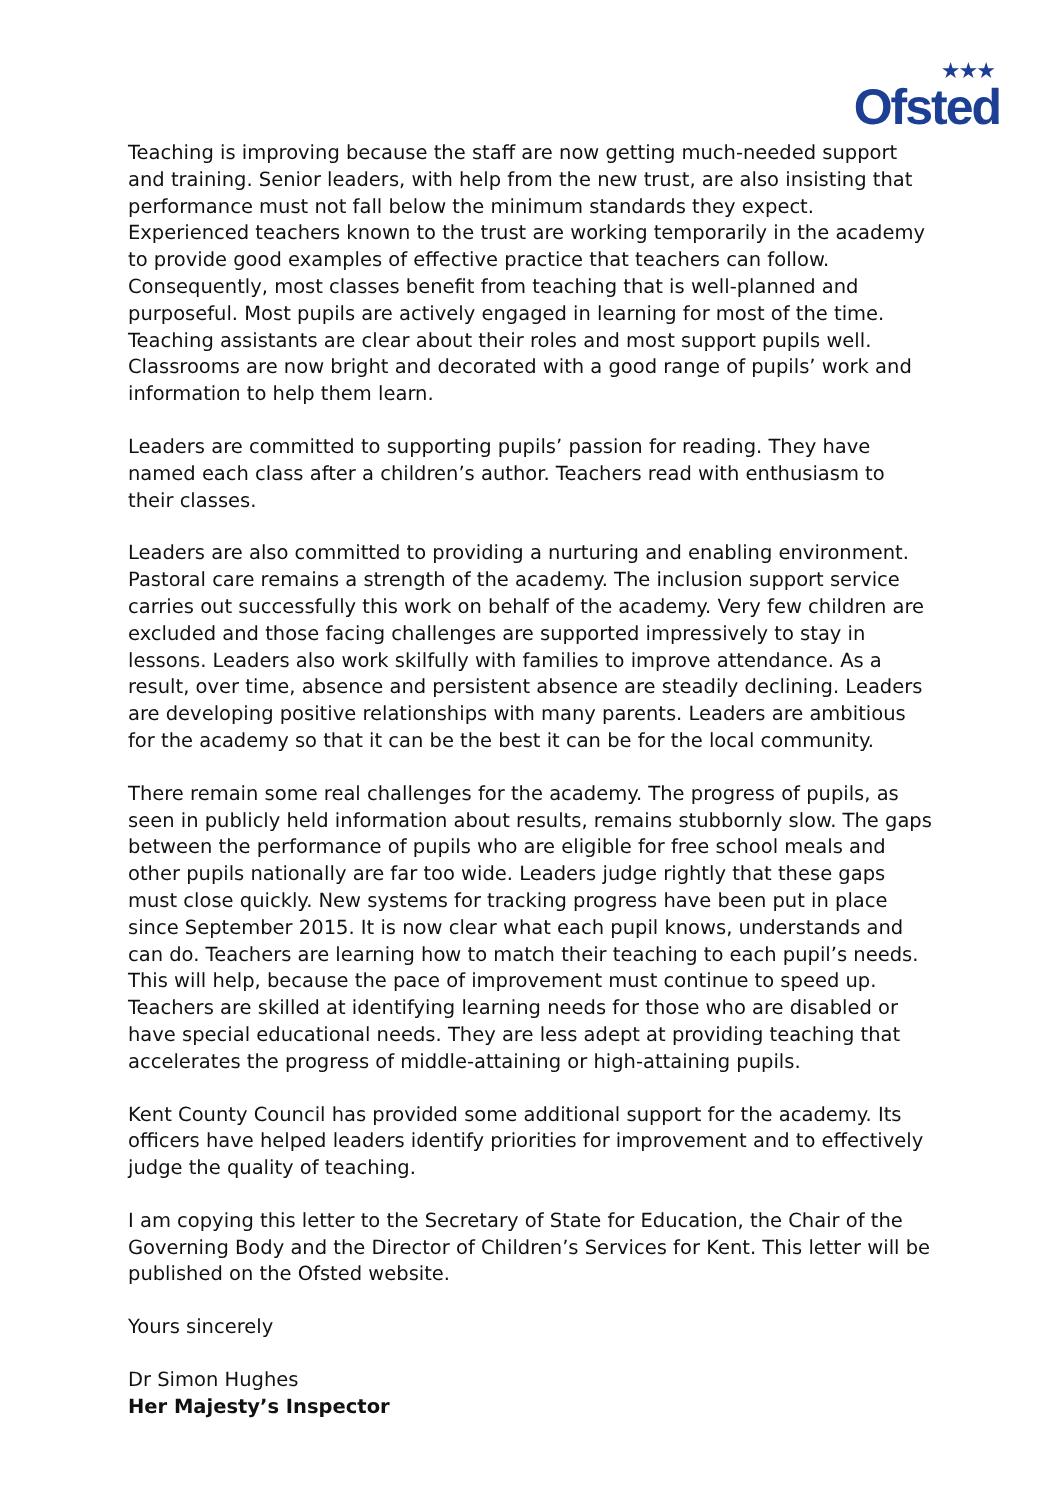★★★
Ofsted
Teaching is improving because the staff are now getting much-needed support and training. Senior leaders, with help from the new trust, are also insisting that performance must not fall below the minimum standards they expect. Experienced teachers known to the trust are working temporarily in the academy to provide good examples of effective practice that teachers can follow. Consequently, most classes benefit from teaching that is well-planned and purposeful. Most pupils are actively engaged in learning for most of the time. Teaching assistants are clear about their roles and most support pupils well. Classrooms are now bright and decorated with a good range of pupils’ work and information to help them learn.
Leaders are committed to supporting pupils’ passion for reading. They have named each class after a children’s author. Teachers read with enthusiasm to their classes.
Leaders are also committed to providing a nurturing and enabling environment. Pastoral care remains a strength of the academy. The inclusion support service carries out successfully this work on behalf of the academy. Very few children are excluded and those facing challenges are supported impressively to stay in lessons. Leaders also work skilfully with families to improve attendance. As a result, over time, absence and persistent absence are steadily declining. Leaders are developing positive relationships with many parents. Leaders are ambitious for the academy so that it can be the best it can be for the local community.
There remain some real challenges for the academy. The progress of pupils, as seen in publicly held information about results, remains stubbornly slow. The gaps between the performance of pupils who are eligible for free school meals and other pupils nationally are far too wide. Leaders judge rightly that these gaps must close quickly. New systems for tracking progress have been put in place since September 2015. It is now clear what each pupil knows, understands and can do. Teachers are learning how to match their teaching to each pupil’s needs. This will help, because the pace of improvement must continue to speed up. Teachers are skilled at identifying learning needs for those who are disabled or have special educational needs. They are less adept at providing teaching that accelerates the progress of middle-attaining or high-attaining pupils.
Kent County Council has provided some additional support for the academy. Its officers have helped leaders identify priorities for improvement and to effectively judge the quality of teaching.
I am copying this letter to the Secretary of State for Education, the Chair of the Governing Body and the Director of Children’s Services for Kent. This letter will be published on the Ofsted website.
Yours sincerely
Dr Simon Hughes
Her Majesty’s Inspector